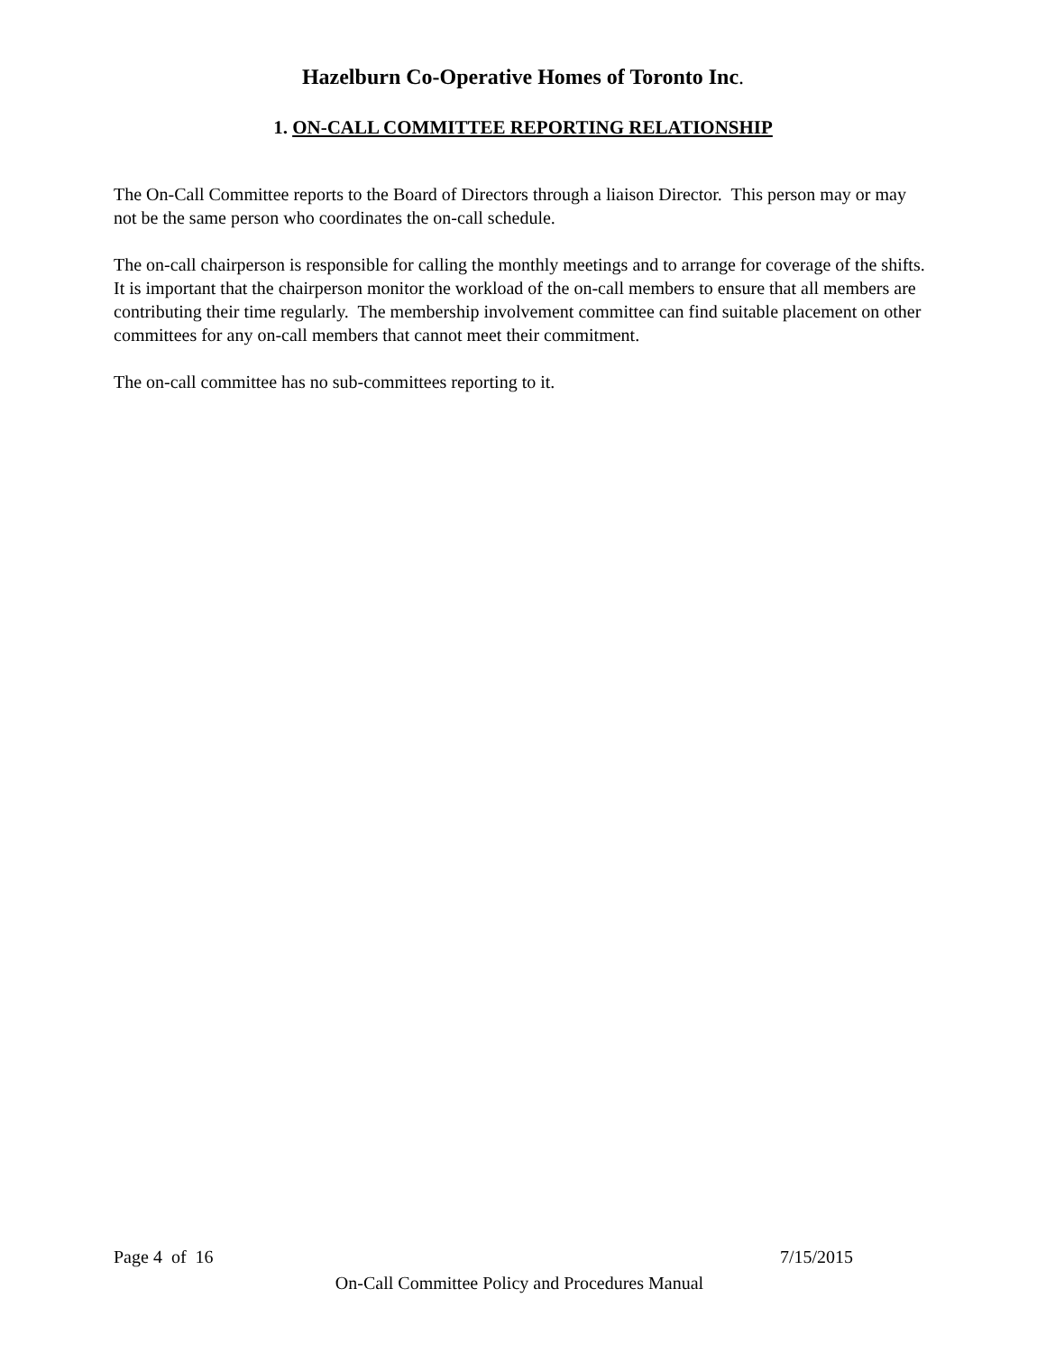Hazelburn Co-Operative Homes of Toronto Inc.
1. ON-CALL COMMITTEE REPORTING RELATIONSHIP
The On-Call Committee reports to the Board of Directors through a liaison Director. This person may or may not be the same person who coordinates the on-call schedule.
The on-call chairperson is responsible for calling the monthly meetings and to arrange for coverage of the shifts. It is important that the chairperson monitor the workload of the on-call members to ensure that all members are contributing their time regularly. The membership involvement committee can find suitable placement on other committees for any on-call members that cannot meet their commitment.
The on-call committee has no sub-committees reporting to it.
Page 4 of 16 7/15/2015
On-Call Committee Policy and Procedures Manual